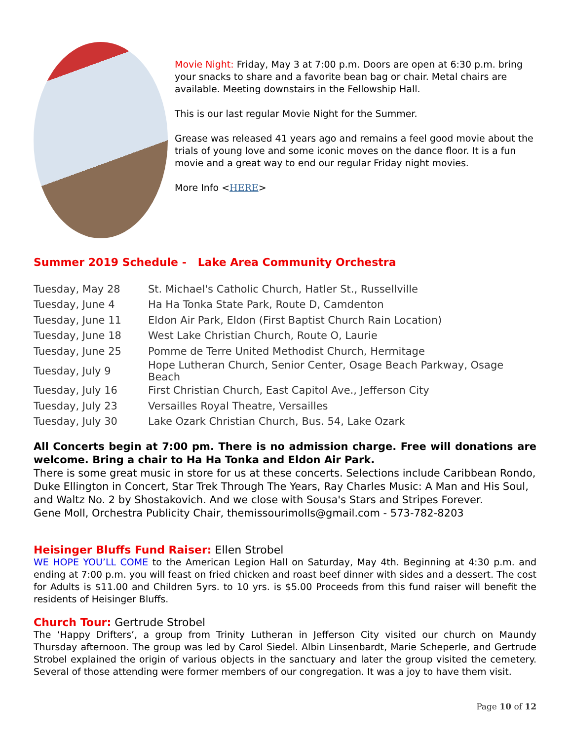Movie Night: Friday, May 3 at 7:00 p.m. Doors are open at 6:30 p.m. bring your snacks to share and a favorite bean bag or chair. Metal chairs are available. Meeting downstairs in the Fellowship Hall.
This is our last regular Movie Night for the Summer.
Grease was released 41 years ago and remains a feel good movie about the trials of young love and some iconic moves on the dance floor. It is a fun movie and a great way to end our regular Friday night movies.
More Info <HERE>
Summer 2019 Schedule - Lake Area Community Orchestra
| Tuesday, May 28 | St. Michael's Catholic Church, Hatler St., Russellville |
| Tuesday, June 4 | Ha Ha Tonka State Park, Route D, Camdenton |
| Tuesday, June 11 | Eldon Air Park, Eldon (First Baptist Church Rain Location) |
| Tuesday, June 18 | West Lake Christian Church, Route O, Laurie |
| Tuesday, June 25 | Pomme de Terre United Methodist Church, Hermitage |
| Tuesday, July 9 | Hope Lutheran Church, Senior Center, Osage Beach Parkway, Osage Beach |
| Tuesday, July 16 | First Christian Church, East Capitol Ave., Jefferson City |
| Tuesday, July 23 | Versailles Royal Theatre, Versailles |
| Tuesday, July 30 | Lake Ozark Christian Church, Bus. 54, Lake Ozark |
All Concerts begin at 7:00 pm. There is no admission charge. Free will donations are welcome. Bring a chair to Ha Ha Tonka and Eldon Air Park.
There is some great music in store for us at these concerts. Selections include Caribbean Rondo, Duke Ellington in Concert, Star Trek Through The Years, Ray Charles Music: A Man and His Soul, and Waltz No. 2 by Shostakovich. And we close with Sousa's Stars and Stripes Forever.
Gene Moll, Orchestra Publicity Chair, themissourimolls@gmail.com - 573-782-8203
Heisinger Bluffs Fund Raiser: Ellen Strobel
WE HOPE YOU’LL COME to the American Legion Hall on Saturday, May 4th. Beginning at 4:30 p.m. and ending at 7:00 p.m. you will feast on fried chicken and roast beef dinner with sides and a dessert. The cost for Adults is $11.00 and Children 5yrs. to 10 yrs. is $5.00 Proceeds from this fund raiser will benefit the residents of Heisinger Bluffs.
Church Tour: Gertrude Strobel
The ‘Happy Drifters’, a group from Trinity Lutheran in Jefferson City visited our church on Maundy Thursday afternoon. The group was led by Carol Siedel. Albin Linsenbardt, Marie Scheperle, and Gertrude Strobel explained the origin of various objects in the sanctuary and later the group visited the cemetery. Several of those attending were former members of our congregation. It was a joy to have them visit.
Page 10 of 12